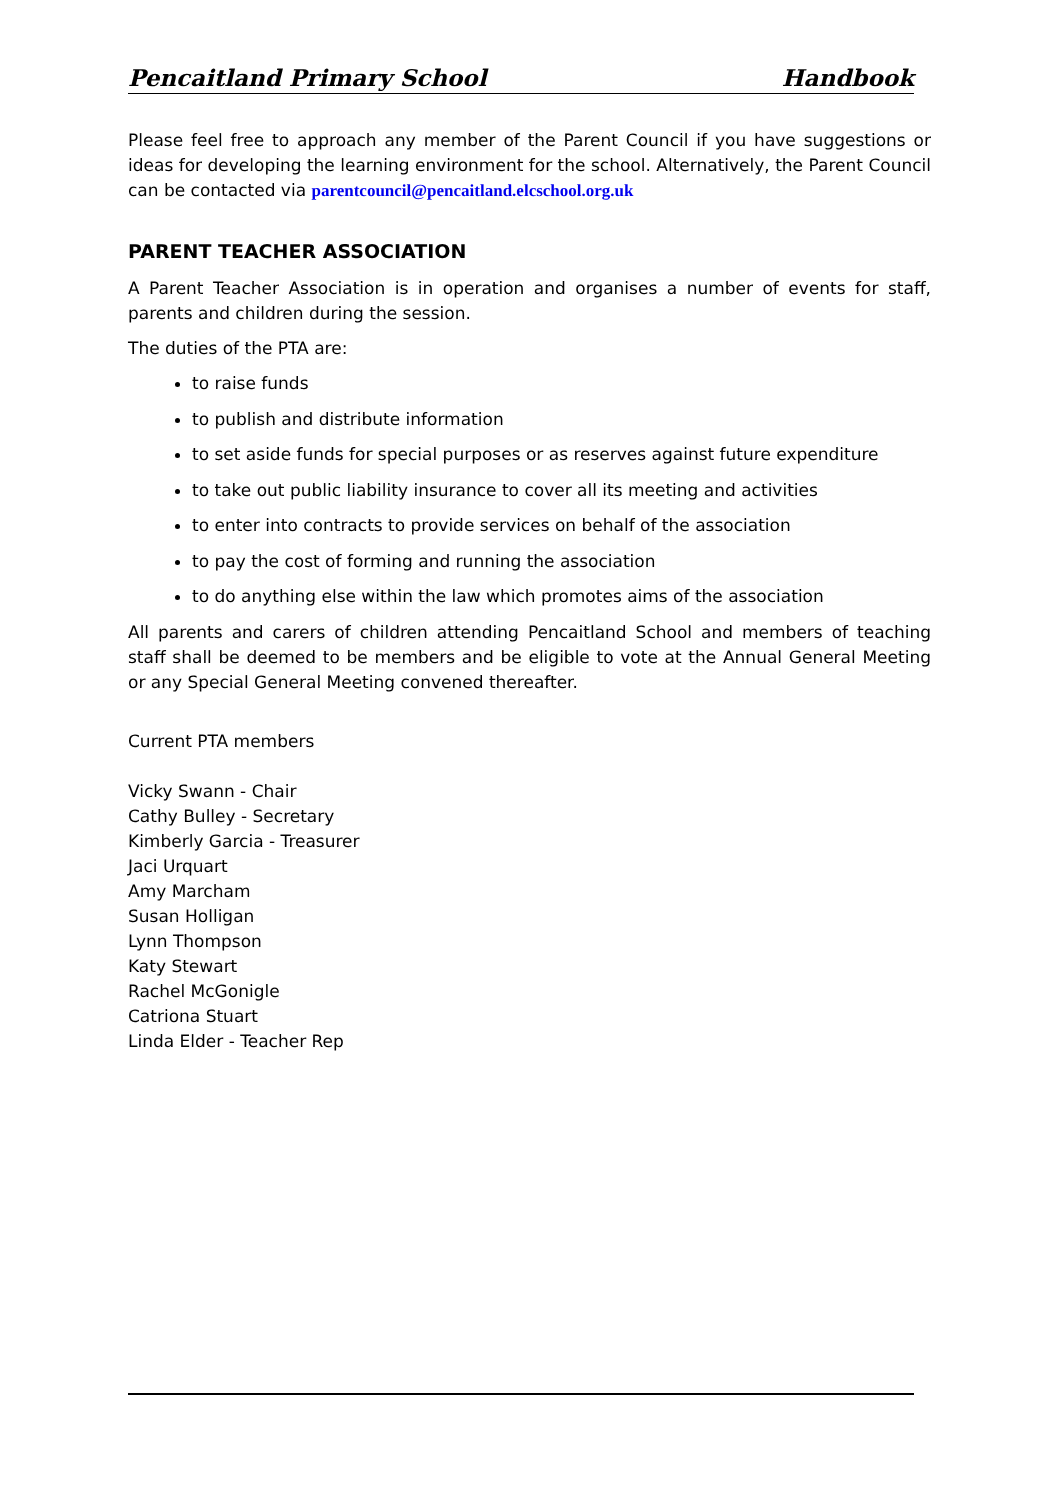Pencaitland Primary School Handbook
Please feel free to approach any member of the Parent Council if you have suggestions or ideas for developing the learning environment for the school. Alternatively, the Parent Council can be contacted via parentcouncil@pencaitland.elcschool.org.uk
PARENT TEACHER ASSOCIATION
A Parent Teacher Association is in operation and organises a number of events for staff, parents and children during the session.
The duties of the PTA are:
to raise funds
to publish and distribute information
to set aside funds for special purposes or as reserves against future expenditure
to take out public liability insurance to cover all its meeting and activities
to enter into contracts to provide services on behalf of the association
to pay the cost of forming and running the association
to do anything else within the law which promotes aims of the association
All parents and carers of children attending Pencaitland School and members of teaching staff shall be deemed to be members and be eligible to vote at the Annual General Meeting or any Special General Meeting convened thereafter.
Current PTA members
Vicky Swann - Chair
Cathy Bulley - Secretary
Kimberly Garcia - Treasurer
Jaci Urquart
Amy Marcham
Susan Holligan
Lynn Thompson
Katy Stewart
Rachel McGonigle
Catriona Stuart
Linda Elder - Teacher Rep